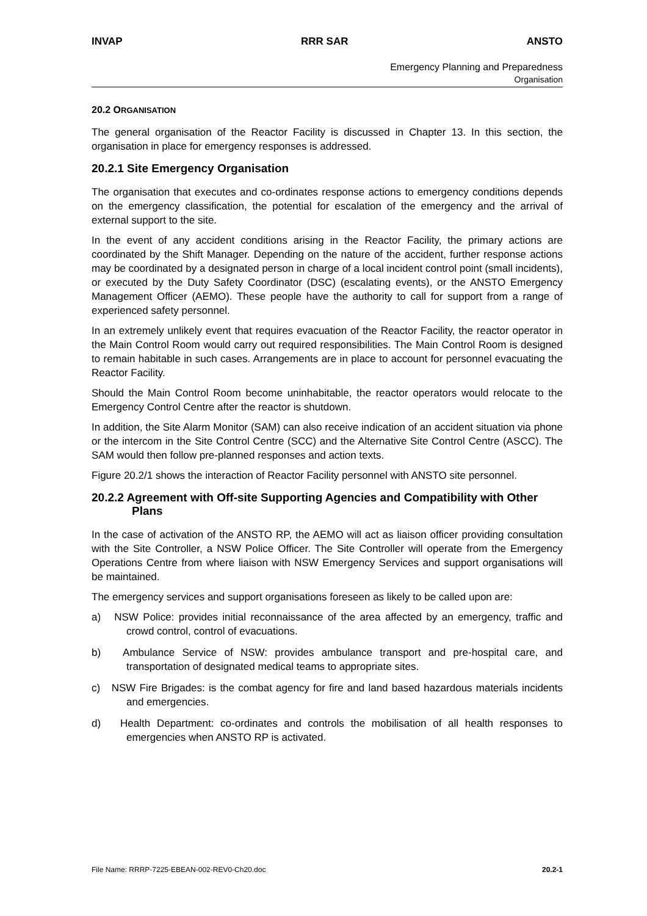INVAP RRR SAR ANSTO
Emergency Planning and Preparedness
Organisation
20.2 ORGANISATION
The general organisation of the Reactor Facility is discussed in Chapter 13. In this section, the organisation in place for emergency responses is addressed.
20.2.1 Site Emergency Organisation
The organisation that executes and co-ordinates response actions to emergency conditions depends on the emergency classification, the potential for escalation of the emergency and the arrival of external support to the site.
In the event of any accident conditions arising in the Reactor Facility, the primary actions are coordinated by the Shift Manager. Depending on the nature of the accident, further response actions may be coordinated by a designated person in charge of a local incident control point (small incidents), or executed by the Duty Safety Coordinator (DSC) (escalating events), or the ANSTO Emergency Management Officer (AEMO). These people have the authority to call for support from a range of experienced safety personnel.
In an extremely unlikely event that requires evacuation of the Reactor Facility, the reactor operator in the Main Control Room would carry out required responsibilities. The Main Control Room is designed to remain habitable in such cases. Arrangements are in place to account for personnel evacuating the Reactor Facility.
Should the Main Control Room become uninhabitable, the reactor operators would relocate to the Emergency Control Centre after the reactor is shutdown.
In addition, the Site Alarm Monitor (SAM) can also receive indication of an accident situation via phone or the intercom in the Site Control Centre (SCC) and the Alternative Site Control Centre (ASCC). The SAM would then follow pre-planned responses and action texts.
Figure 20.2/1 shows the interaction of Reactor Facility personnel with ANSTO site personnel.
20.2.2 Agreement with Off-site Supporting Agencies and Compatibility with Other Plans
In the case of activation of the ANSTO RP, the AEMO will act as liaison officer providing consultation with the Site Controller, a NSW Police Officer. The Site Controller will operate from the Emergency Operations Centre from where liaison with NSW Emergency Services and support organisations will be maintained.
The emergency services and support organisations foreseen as likely to be called upon are:
a) NSW Police: provides initial reconnaissance of the area affected by an emergency, traffic and crowd control, control of evacuations.
b) Ambulance Service of NSW: provides ambulance transport and pre-hospital care, and transportation of designated medical teams to appropriate sites.
c) NSW Fire Brigades: is the combat agency for fire and land based hazardous materials incidents and emergencies.
d) Health Department: co-ordinates and controls the mobilisation of all health responses to emergencies when ANSTO RP is activated.
File Name: RRRP-7225-EBEAN-002-REV0-Ch20.doc 20.2-1